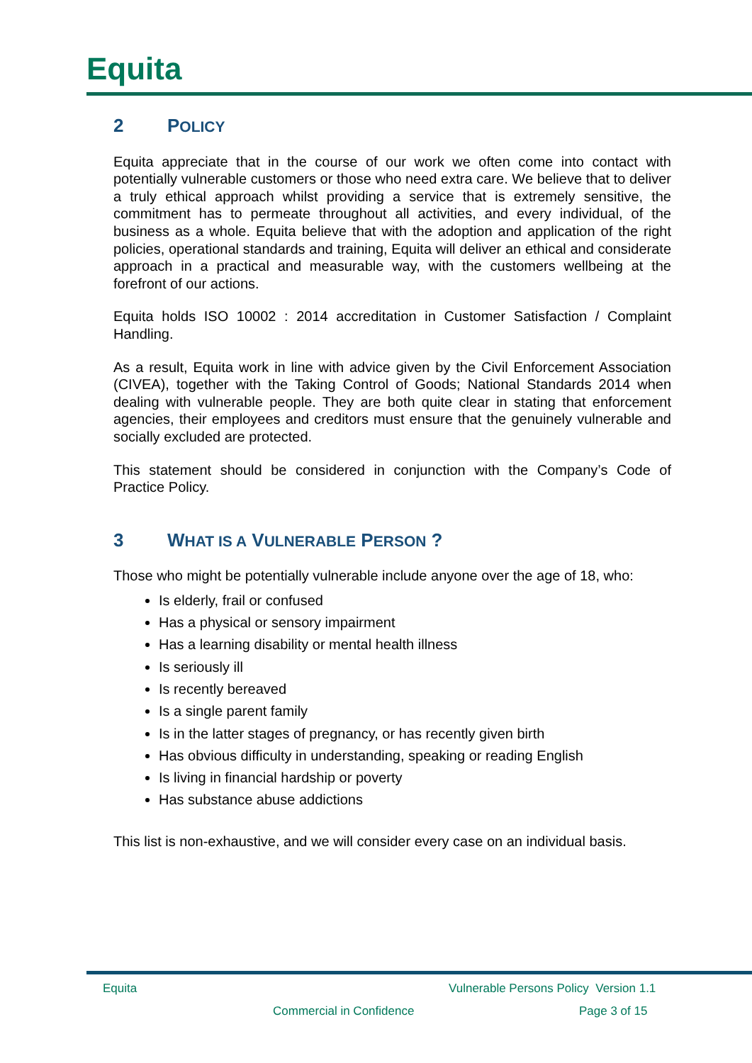Equita
2 POLICY
Equita appreciate that in the course of our work we often come into contact with potentially vulnerable customers or those who need extra care. We believe that to deliver a truly ethical approach whilst providing a service that is extremely sensitive, the commitment has to permeate throughout all activities, and every individual, of the business as a whole. Equita believe that with the adoption and application of the right policies, operational standards and training, Equita will deliver an ethical and considerate approach in a practical and measurable way, with the customers wellbeing at the forefront of our actions.
Equita holds ISO 10002 : 2014 accreditation in Customer Satisfaction / Complaint Handling.
As a result, Equita work in line with advice given by the Civil Enforcement Association (CIVEA), together with the Taking Control of Goods; National Standards 2014 when dealing with vulnerable people. They are both quite clear in stating that enforcement agencies, their employees and creditors must ensure that the genuinely vulnerable and socially excluded are protected.
This statement should be considered in conjunction with the Company’s Code of Practice Policy.
3 WHAT IS A VULNERABLE PERSON ?
Those who might be potentially vulnerable include anyone over the age of 18, who:
Is elderly, frail or confused
Has a physical or sensory impairment
Has a learning disability or mental health illness
Is seriously ill
Is recently bereaved
Is a single parent family
Is in the latter stages of pregnancy, or has recently given birth
Has obvious difficulty in understanding, speaking or reading English
Is living in financial hardship or poverty
Has substance abuse addictions
This list is non-exhaustive, and we will consider every case on an individual basis.
Equita
Vulnerable Persons Policy Version 1.1
Commercial in Confidence Page 3 of 15